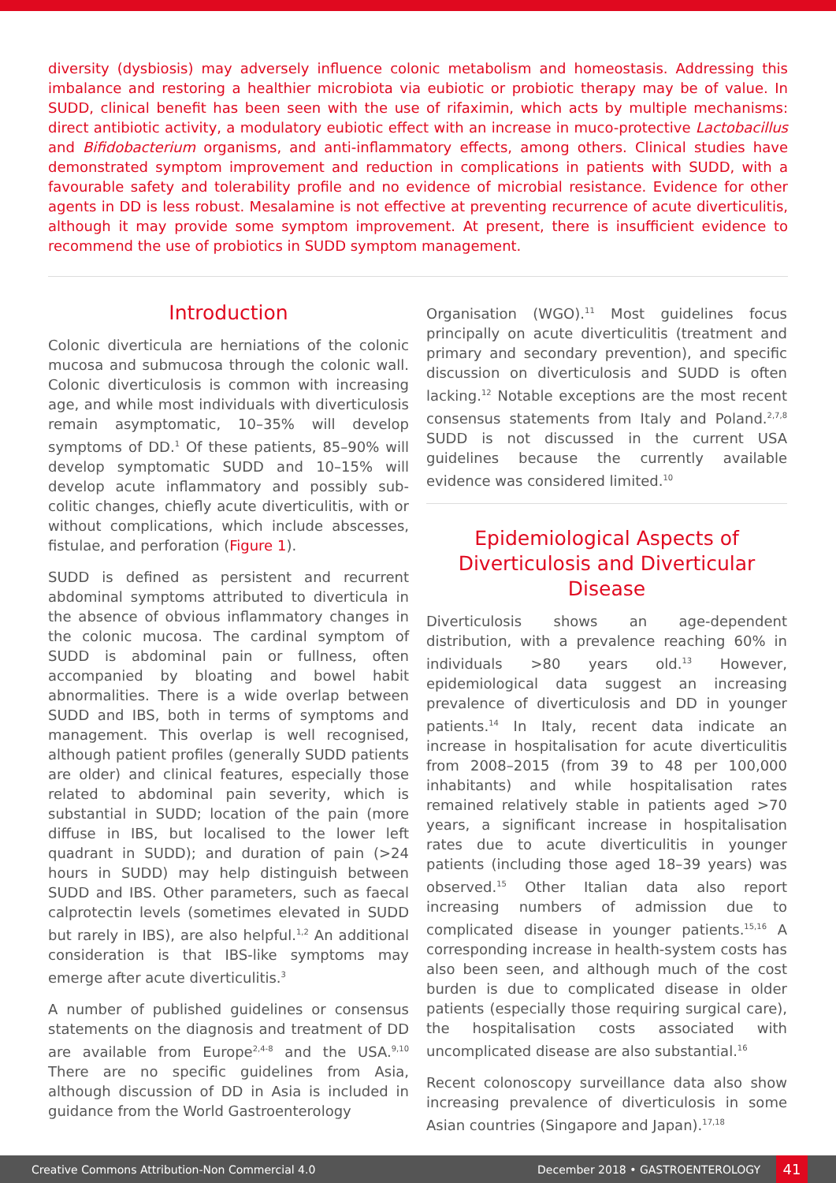diversity (dysbiosis) may adversely influence colonic metabolism and homeostasis. Addressing this imbalance and restoring a healthier microbiota via eubiotic or probiotic therapy may be of value. In SUDD, clinical benefit has been seen with the use of rifaximin, which acts by multiple mechanisms: direct antibiotic activity, a modulatory eubiotic effect with an increase in muco-protective Lactobacillus and Bifidobacterium organisms, and anti-inflammatory effects, among others. Clinical studies have demonstrated symptom improvement and reduction in complications in patients with SUDD, with a favourable safety and tolerability profile and no evidence of microbial resistance. Evidence for other agents in DD is less robust. Mesalamine is not effective at preventing recurrence of acute diverticulitis, although it may provide some symptom improvement. At present, there is insufficient evidence to recommend the use of probiotics in SUDD symptom management.
Introduction
Colonic diverticula are herniations of the colonic mucosa and submucosa through the colonic wall. Colonic diverticulosis is common with increasing age, and while most individuals with diverticulosis remain asymptomatic, 10–35% will develop symptoms of DD.<sup>1</sup> Of these patients, 85–90% will develop symptomatic SUDD and 10–15% will develop acute inflammatory and possibly sub-colitic changes, chiefly acute diverticulitis, with or without complications, which include abscesses, fistulae, and perforation (Figure 1).
SUDD is defined as persistent and recurrent abdominal symptoms attributed to diverticula in the absence of obvious inflammatory changes in the colonic mucosa. The cardinal symptom of SUDD is abdominal pain or fullness, often accompanied by bloating and bowel habit abnormalities. There is a wide overlap between SUDD and IBS, both in terms of symptoms and management. This overlap is well recognised, although patient profiles (generally SUDD patients are older) and clinical features, especially those related to abdominal pain severity, which is substantial in SUDD; location of the pain (more diffuse in IBS, but localised to the lower left quadrant in SUDD); and duration of pain (>24 hours in SUDD) may help distinguish between SUDD and IBS. Other parameters, such as faecal calprotectin levels (sometimes elevated in SUDD but rarely in IBS), are also helpful.<sup>1,2</sup> An additional consideration is that IBS-like symptoms may emerge after acute diverticulitis.<sup>3</sup>
A number of published guidelines or consensus statements on the diagnosis and treatment of DD are available from Europe<sup>2,4-8</sup> and the USA.<sup>9,10</sup> There are no specific guidelines from Asia, although discussion of DD in Asia is included in guidance from the World Gastroenterology
Organisation (WGO).<sup>11</sup> Most guidelines focus principally on acute diverticulitis (treatment and primary and secondary prevention), and specific discussion on diverticulosis and SUDD is often lacking.<sup>12</sup> Notable exceptions are the most recent consensus statements from Italy and Poland.<sup>2,7,8</sup> SUDD is not discussed in the current USA guidelines because the currently available evidence was considered limited.<sup>10</sup>
Epidemiological Aspects of Diverticulosis and Diverticular Disease
Diverticulosis shows an age-dependent distribution, with a prevalence reaching 60% in individuals >80 years old.<sup>13</sup> However, epidemiological data suggest an increasing prevalence of diverticulosis and DD in younger patients.<sup>14</sup> In Italy, recent data indicate an increase in hospitalisation for acute diverticulitis from 2008–2015 (from 39 to 48 per 100,000 inhabitants) and while hospitalisation rates remained relatively stable in patients aged >70 years, a significant increase in hospitalisation rates due to acute diverticulitis in younger patients (including those aged 18–39 years) was observed.<sup>15</sup> Other Italian data also report increasing numbers of admission due to complicated disease in younger patients.<sup>15,16</sup> A corresponding increase in health-system costs has also been seen, and although much of the cost burden is due to complicated disease in older patients (especially those requiring surgical care), the hospitalisation costs associated with uncomplicated disease are also substantial.<sup>16</sup>
Recent colonoscopy surveillance data also show increasing prevalence of diverticulosis in some Asian countries (Singapore and Japan).<sup>17,18</sup>
Creative Commons Attribution-Non Commercial 4.0 December 2018 • GASTROENTEROLOGY 41